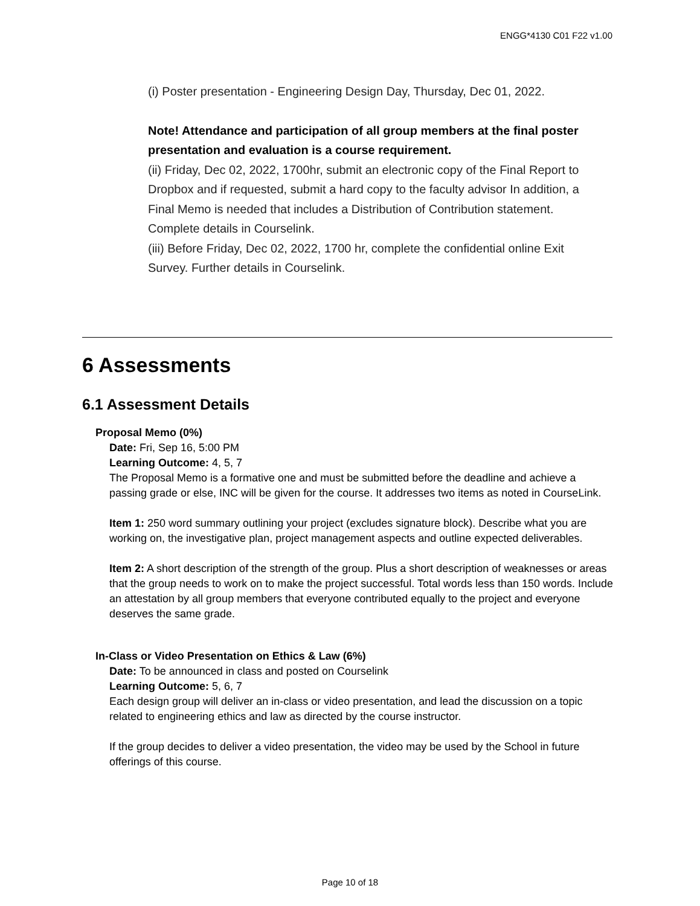ENGG*4130 C01 F22 v1.00
(i) Poster presentation - Engineering Design Day, Thursday, Dec 01, 2022.
Note! Attendance and participation of all group members at the final poster presentation and evaluation is a course requirement.
(ii) Friday, Dec 02, 2022, 1700hr, submit an electronic copy of the Final Report to Dropbox and if requested, submit a hard copy to the faculty advisor In addition, a Final Memo is needed that includes a Distribution of Contribution statement. Complete details in Courselink.
(iii) Before Friday, Dec 02, 2022, 1700 hr, complete the confidential online Exit Survey. Further details in Courselink.
6 Assessments
6.1 Assessment Details
Proposal Memo (0%)
Date: Fri, Sep 16, 5:00 PM
Learning Outcome: 4, 5, 7
The Proposal Memo is a formative one and must be submitted before the deadline and achieve a passing grade or else, INC will be given for the course. It addresses two items as noted in CourseLink.
Item 1: 250 word summary outlining your project (excludes signature block). Describe what you are working on, the investigative plan, project management aspects and outline expected deliverables.
Item 2: A short description of the strength of the group. Plus a short description of weaknesses or areas that the group needs to work on to make the project successful. Total words less than 150 words. Include an attestation by all group members that everyone contributed equally to the project and everyone deserves the same grade.
In-Class or Video Presentation on Ethics & Law (6%)
Date: To be announced in class and posted on Courselink
Learning Outcome: 5, 6, 7
Each design group will deliver an in-class or video presentation, and lead the discussion on a topic related to engineering ethics and law as directed by the course instructor.
If the group decides to deliver a video presentation, the video may be used by the School in future offerings of this course.
Page 10 of 18